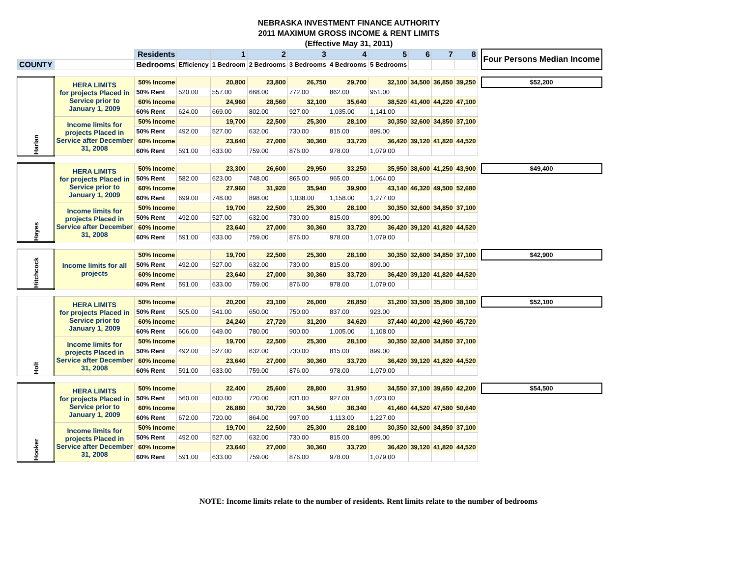NEBRASKA INVESTMENT FINANCE AUTHORITY
2011 MAXIMUM GROSS INCOME & RENT LIMITS
(Effective May 31, 2011)
| | | Residents | | 1 | 2 | 3 | 4 | 5 | 6 | 7 | 8 | | Four Persons Median Income |
| COUNTY | | Bedrooms | Efficiency | 1 Bedroom | 2 Bedrooms | 3 Bedrooms | 4 Bedrooms | 5 Bedrooms | | | | | |
| Harlan | HERA LIMITS for projects Placed in Service prior to January 1, 2009 | 50% Income | | 20,800 | 23,800 | 26,750 | 29,700 | 32,100 | 34,500 | 36,850 | 39,250 | | $52,200 |
| | | 50% Rent | 520.00 | 557.00 | 668.00 | 772.00 | 862.00 | 951.00 | | | | | |
| | | 60% Income | | 24,960 | 28,560 | 32,100 | 35,640 | 38,520 | 41,400 | 44,220 | 47,100 | | |
| | | 60% Rent | 624.00 | 669.00 | 802.00 | 927.00 | 1,035.00 | 1,141.00 | | | | | |
| | Income limits for projects Placed in Service after December 31, 2008 | 50% Income | | 19,700 | 22,500 | 25,300 | 28,100 | 30,350 | 32,600 | 34,850 | 37,100 | | |
| | | 50% Rent | 492.00 | 527.00 | 632.00 | 730.00 | 815.00 | 899.00 | | | | | |
| | | 60% Income | | 23,640 | 27,000 | 30,360 | 33,720 | 36,420 | 39,120 | 41,820 | 44,520 | | |
| | | 60% Rent | 591.00 | 633.00 | 759.00 | 876.00 | 978.00 | 1,079.00 | | | | | |
| Hayes | HERA LIMITS for projects Placed in Service prior to January 1, 2009 | 50% Income | | 23,300 | 26,600 | 29,950 | 33,250 | 35,950 | 38,600 | 41,250 | 43,900 | | $49,400 |
| | | 50% Rent | 582.00 | 623.00 | 748.00 | 865.00 | 965.00 | 1,064.00 | | | | | |
| | | 60% Income | | 27,960 | 31,920 | 35,940 | 39,900 | 43,140 | 46,320 | 49,500 | 52,680 | | |
| | | 60% Rent | 699.00 | 748.00 | 898.00 | 1,038.00 | 1,158.00 | 1,277.00 | | | | | |
| | Income limits for projects Placed in Service after December 31, 2008 | 50% Income | | 19,700 | 22,500 | 25,300 | 28,100 | 30,350 | 32,600 | 34,850 | 37,100 | | |
| | | 50% Rent | 492.00 | 527.00 | 632.00 | 730.00 | 815.00 | 899.00 | | | | | |
| | | 60% Income | | 23,640 | 27,000 | 30,360 | 33,720 | 36,420 | 39,120 | 41,820 | 44,520 | | |
| | | 60% Rent | 591.00 | 633.00 | 759.00 | 876.00 | 978.00 | 1,079.00 | | | | | |
| Hitchcock | Income limits for all projects | 50% Income | | 19,700 | 22,500 | 25,300 | 28,100 | 30,350 | 32,600 | 34,850 | 37,100 | | $42,900 |
| | | 50% Rent | 492.00 | 527.00 | 632.00 | 730.00 | 815.00 | 899.00 | | | | | |
| | | 60% Income | | 23,640 | 27,000 | 30,360 | 33,720 | 36,420 | 39,120 | 41,820 | 44,520 | | |
| | | 60% Rent | 591.00 | 633.00 | 759.00 | 876.00 | 978.00 | 1,079.00 | | | | | |
| Holt | HERA LIMITS for projects Placed in Service prior to January 1, 2009 | 50% Income | | 20,200 | 23,100 | 26,000 | 28,850 | 31,200 | 33,500 | 35,800 | 38,100 | | $52,100 |
| | | 50% Rent | 505.00 | 541.00 | 650.00 | 750.00 | 837.00 | 923.00 | | | | | |
| | | 60% Income | | 24,240 | 27,720 | 31,200 | 34,620 | 37,440 | 40,200 | 42,960 | 45,720 | | |
| | | 60% Rent | 606.00 | 649.00 | 780.00 | 900.00 | 1,005.00 | 1,108.00 | | | | | |
| | Income limits for projects Placed in Service after December 31, 2008 | 50% Income | | 19,700 | 22,500 | 25,300 | 28,100 | 30,350 | 32,600 | 34,850 | 37,100 | | |
| | | 50% Rent | 492.00 | 527.00 | 632.00 | 730.00 | 815.00 | 899.00 | | | | | |
| | | 60% Income | | 23,640 | 27,000 | 30,360 | 33,720 | 36,420 | 39,120 | 41,820 | 44,520 | | |
| | | 60% Rent | 591.00 | 633.00 | 759.00 | 876.00 | 978.00 | 1,079.00 | | | | | |
| Hooker | HERA LIMITS for projects Placed in Service prior to January 1, 2009 | 50% Income | | 22,400 | 25,600 | 28,800 | 31,950 | 34,550 | 37,100 | 39,650 | 42,200 | | $54,500 |
| | | 50% Rent | 560.00 | 600.00 | 720.00 | 831.00 | 927.00 | 1,023.00 | | | | | |
| | | 60% Income | | 26,880 | 30,720 | 34,560 | 38,340 | 41,460 | 44,520 | 47,580 | 50,640 | | |
| | | 60% Rent | 672.00 | 720.00 | 864.00 | 997.00 | 1,113.00 | 1,227.00 | | | | | |
| | Income limits for projects Placed in Service after December 31, 2008 | 50% Income | | 19,700 | 22,500 | 25,300 | 28,100 | 30,350 | 32,600 | 34,850 | 37,100 | | |
| | | 50% Rent | 492.00 | 527.00 | 632.00 | 730.00 | 815.00 | 899.00 | | | | | |
| | | 60% Income | | 23,640 | 27,000 | 30,360 | 33,720 | 36,420 | 39,120 | 41,820 | 44,520 | | |
| | | 60% Rent | 591.00 | 633.00 | 759.00 | 876.00 | 978.00 | 1,079.00 | | | | | |
NOTE: Income limits relate to the number of residents. Rent limits relate to the number of bedrooms